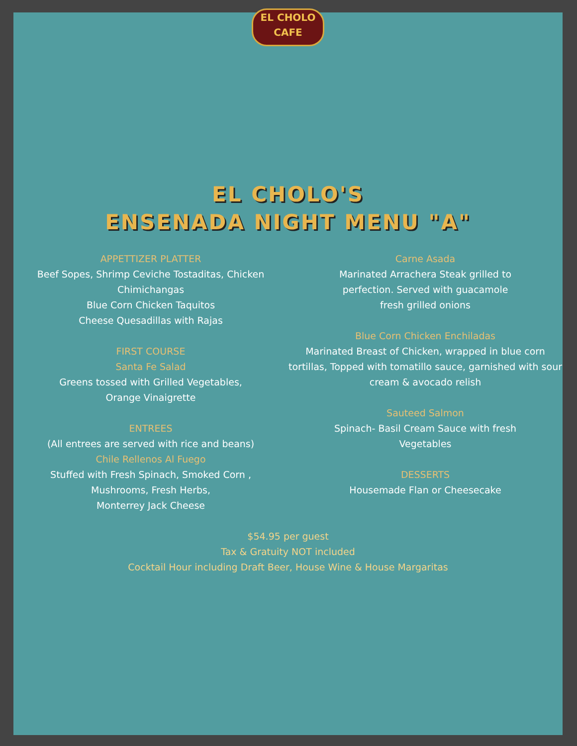EL CHOLO
CAFE
EL CHOLO'S
ENSENADA NIGHT MENU "A"
APPETTIZER PLATTER
Beef Sopes, Shrimp Ceviche Tostaditas, Chicken Chimichangas
Blue Corn Chicken Taquitos
Cheese Quesadillas with Rajas
FIRST COURSE
Santa Fe Salad
Greens tossed with Grilled Vegetables,
Orange Vinaigrette
ENTREES
(All entrees are served with rice and beans)
Chile Rellenos Al Fuego
Stuffed with Fresh Spinach, Smoked Corn ,
Mushrooms, Fresh Herbs,
Monterrey Jack Cheese
Carne Asada
Marinated Arrachera Steak grilled to
perfection. Served with guacamole
fresh grilled onions
Blue Corn Chicken Enchiladas
Marinated Breast of Chicken, wrapped in blue corn tortillas, Topped with tomatillo sauce, garnished with sour cream & avocado relish
Sauteed Salmon
Spinach- Basil Cream Sauce with fresh
Vegetables
DESSERTS
Housemade Flan or Cheesecake
$54.95 per guest
Tax & Gratuity NOT included
Cocktail Hour including Draft Beer, House Wine & House Margaritas